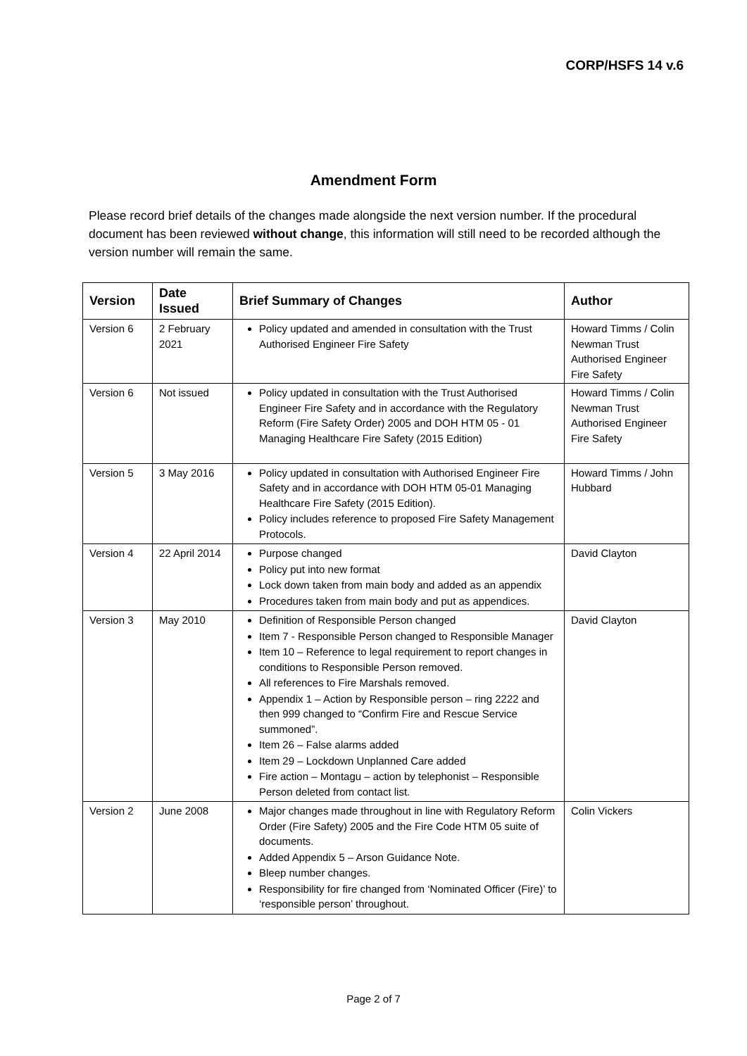CORP/HSFS 14 v.6
Amendment Form
Please record brief details of the changes made alongside the next version number. If the procedural document has been reviewed without change, this information will still need to be recorded although the version number will remain the same.
| Version | Date Issued | Brief Summary of Changes | Author |
| --- | --- | --- | --- |
| Version 6 | 2 February 2021 | Policy updated and amended in consultation with the Trust Authorised Engineer Fire Safety | Howard Timms / Colin Newman Trust Authorised Engineer Fire Safety |
| Version 6 | Not issued | Policy updated in consultation with the Trust Authorised Engineer Fire Safety and in accordance with the Regulatory Reform (Fire Safety Order) 2005 and DOH HTM 05 - 01 Managing Healthcare Fire Safety (2015 Edition) | Howard Timms / Colin Newman Trust Authorised Engineer Fire Safety |
| Version 5 | 3 May 2016 | Policy updated in consultation with Authorised Engineer Fire Safety and in accordance with DOH HTM 05-01 Managing Healthcare Fire Safety (2015 Edition). Policy includes reference to proposed Fire Safety Management Protocols. | Howard Timms / John Hubbard |
| Version 4 | 22 April 2014 | Purpose changed Policy put into new format Lock down taken from main body and added as an appendix Procedures taken from main body and put as appendices. | David Clayton |
| Version 3 | May 2010 | Definition of Responsible Person changed Item 7 - Responsible Person changed to Responsible Manager Item 10 – Reference to legal requirement to report changes in conditions to Responsible Person removed. All references to Fire Marshals removed. Appendix 1 – Action by Responsible person – ring 2222 and then 999 changed to “Confirm Fire and Rescue Service summoned”. Item 26 – False alarms added Item 29 – Lockdown Unplanned Care added Fire action – Montagu – action by telephonist – Responsible Person deleted from contact list. | David Clayton |
| Version 2 | June 2008 | Major changes made throughout in line with Regulatory Reform Order (Fire Safety) 2005 and the Fire Code HTM 05 suite of documents. Added Appendix 5 – Arson Guidance Note. Bleep number changes. Responsibility for fire changed from ‘Nominated Officer (Fire)’ to ‘responsible person’ throughout. | Colin Vickers |
Page 2 of 7